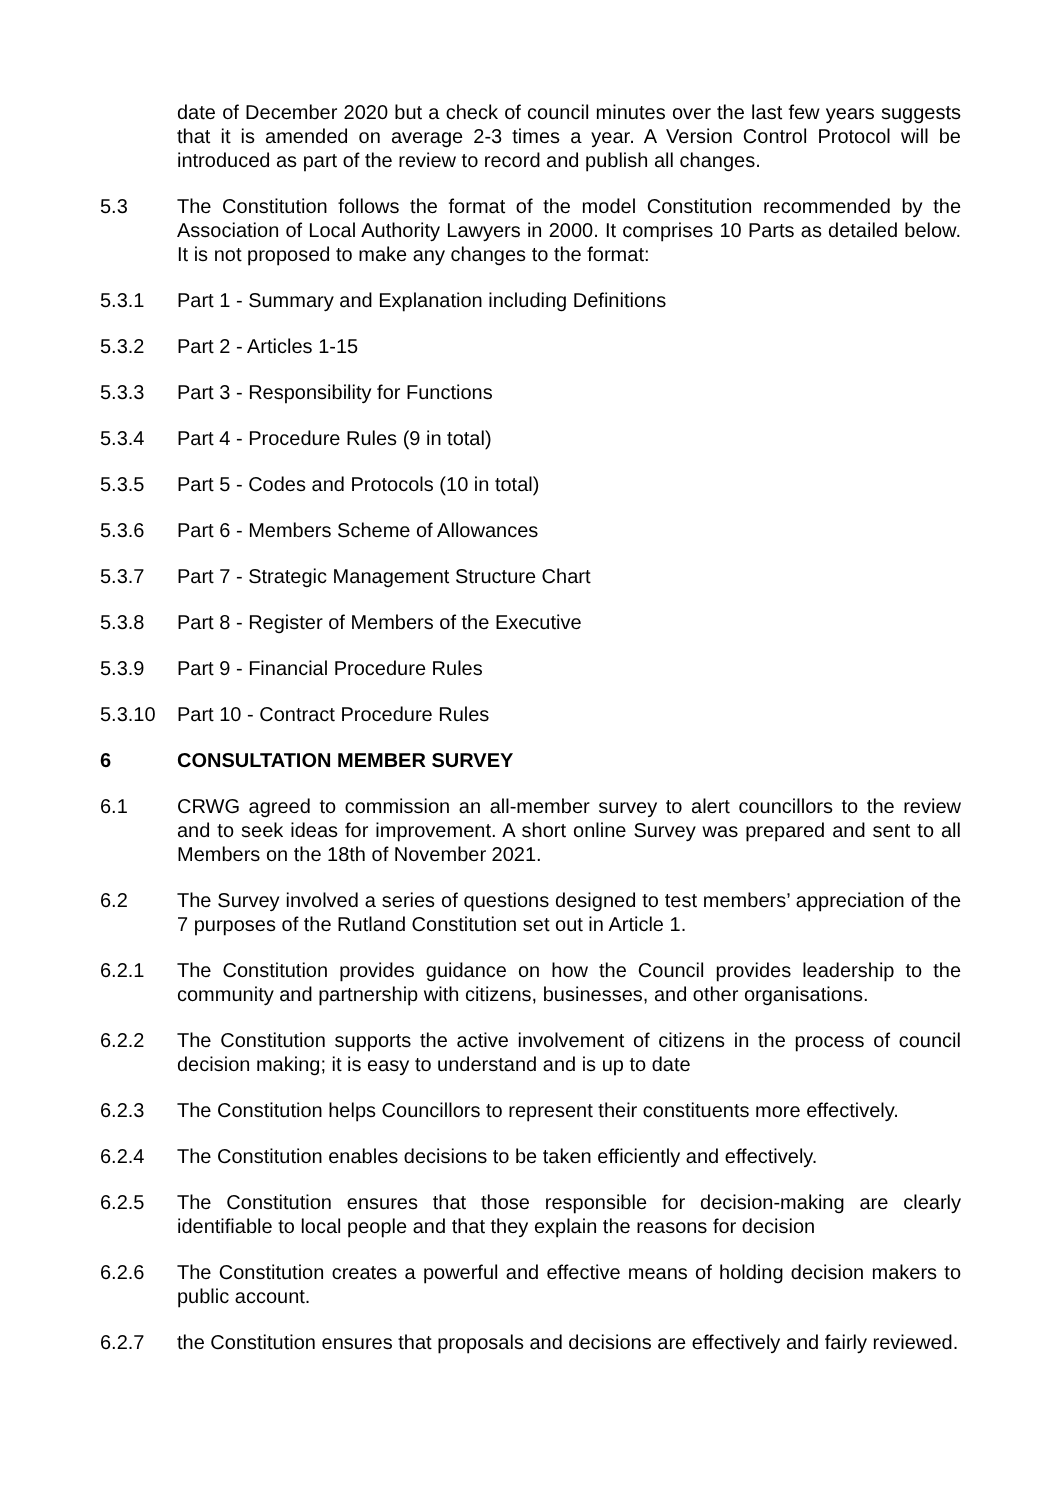date of December 2020 but a check of council minutes over the last few years suggests that it is amended on average 2-3 times a year. A Version Control Protocol will be introduced as part of the review to record and publish all changes.
5.3 The Constitution follows the format of the model Constitution recommended by the Association of Local Authority Lawyers in 2000. It comprises 10 Parts as detailed below. It is not proposed to make any changes to the format:
5.3.1 Part 1 - Summary and Explanation including Definitions
5.3.2 Part 2 - Articles 1-15
5.3.3 Part 3 - Responsibility for Functions
5.3.4 Part 4 - Procedure Rules (9 in total)
5.3.5 Part 5 - Codes and Protocols (10 in total)
5.3.6 Part 6 - Members Scheme of Allowances
5.3.7 Part 7 - Strategic Management Structure Chart
5.3.8 Part 8 - Register of Members of the Executive
5.3.9 Part 9 - Financial Procedure Rules
5.3.10 Part 10 - Contract Procedure Rules
6 CONSULTATION MEMBER SURVEY
6.1 CRWG agreed to commission an all-member survey to alert councillors to the review and to seek ideas for improvement. A short online Survey was prepared and sent to all Members on the 18th of November 2021.
6.2 The Survey involved a series of questions designed to test members’ appreciation of the 7 purposes of the Rutland Constitution set out in Article 1.
6.2.1 The Constitution provides guidance on how the Council provides leadership to the community and partnership with citizens, businesses, and other organisations.
6.2.2 The Constitution supports the active involvement of citizens in the process of council decision making; it is easy to understand and is up to date
6.2.3 The Constitution helps Councillors to represent their constituents more effectively.
6.2.4 The Constitution enables decisions to be taken efficiently and effectively.
6.2.5 The Constitution ensures that those responsible for decision-making are clearly identifiable to local people and that they explain the reasons for decision
6.2.6 The Constitution creates a powerful and effective means of holding decision makers to public account.
6.2.7 the Constitution ensures that proposals and decisions are effectively and fairly reviewed.